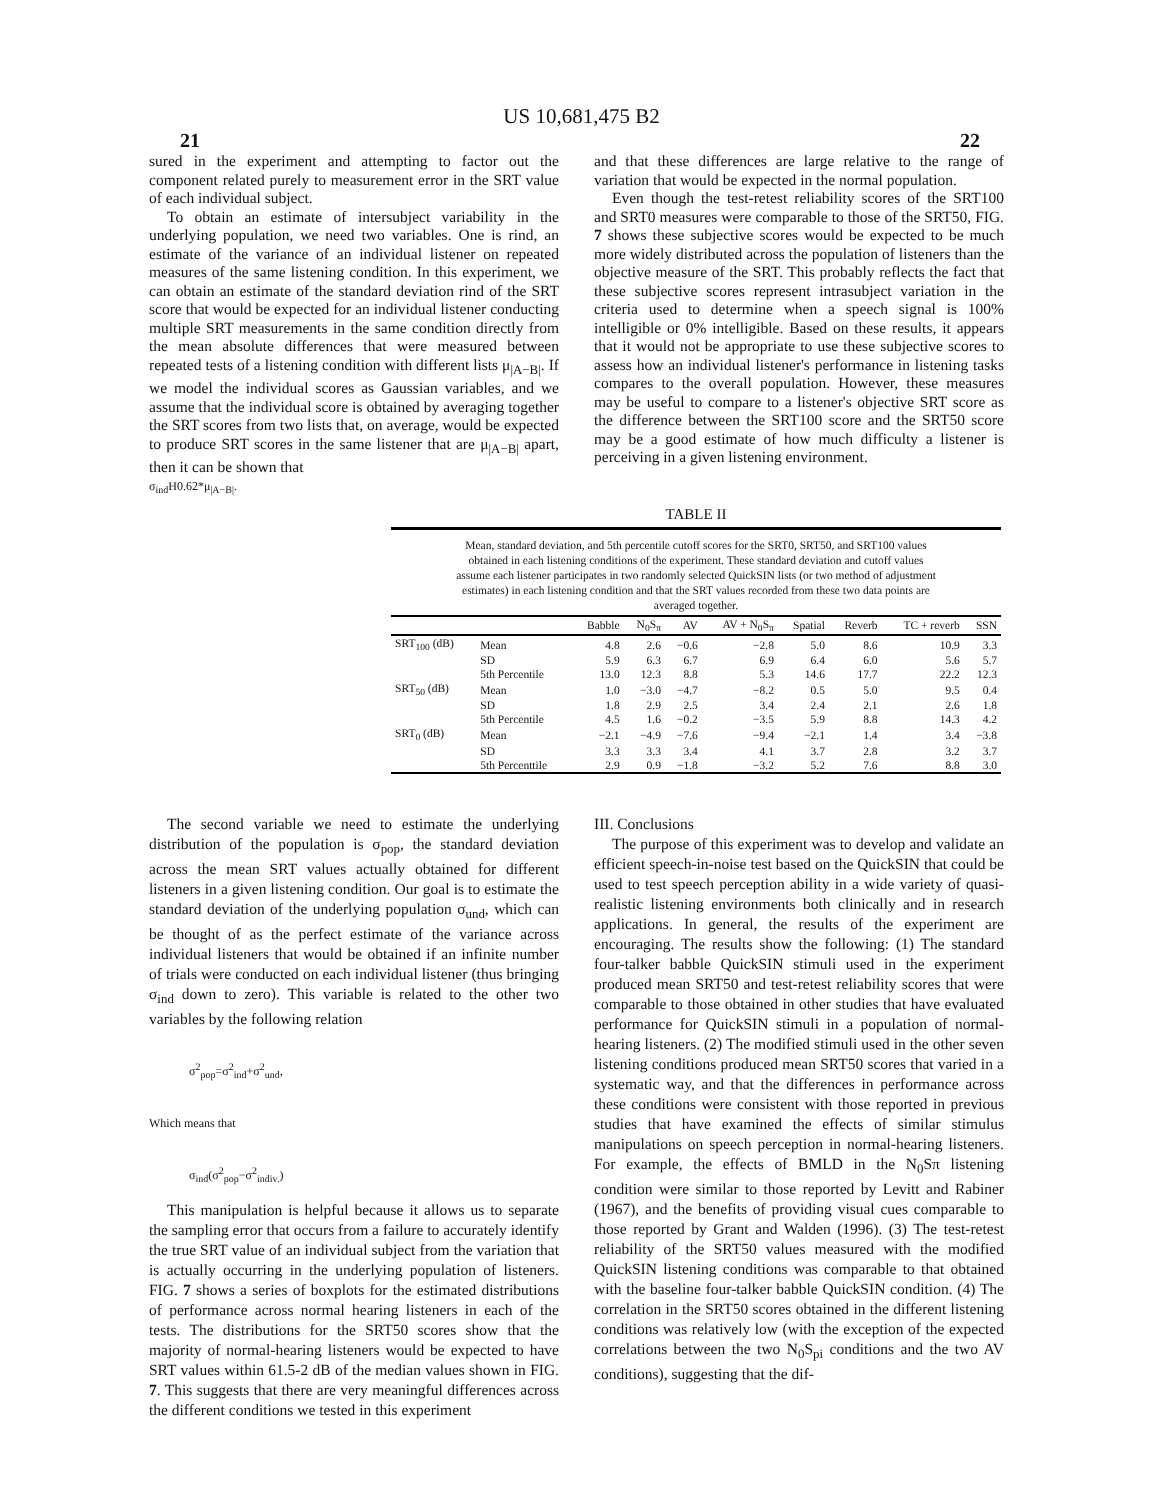US 10,681,475 B2
21 22
sured in the experiment and attempting to factor out the component related purely to measurement error in the SRT value of each individual subject.
To obtain an estimate of intersubject variability in the underlying population, we need two variables. One is rind, an estimate of the variance of an individual listener on repeated measures of the same listening condition. In this experiment, we can obtain an estimate of the standard deviation rind of the SRT score that would be expected for an individual listener conducting multiple SRT measurements in the same condition directly from the mean absolute differences that were measured between repeated tests of a listening condition with different lists μ<sub>|A−B|</sub>. If we model the individual scores as Gaussian variables, and we assume that the individual score is obtained by averaging together the SRT scores from two lists that, on average, would be expected to produce SRT scores in the same listener that are μ<sub>|A−B|</sub> apart, then it can be shown that
σ<sub>ind</sub>H0.62*μ<sub>|A−B|</sub>.
and that these differences are large relative to the range of variation that would be expected in the normal population.
Even though the test-retest reliability scores of the SRT100 and SRT0 measures were comparable to those of the SRT50, FIG. 7 shows these subjective scores would be expected to be much more widely distributed across the population of listeners than the objective measure of the SRT. This probably reflects the fact that these subjective scores represent intrasubject variation in the criteria used to determine when a speech signal is 100% intelligible or 0% intelligible. Based on these results, it appears that it would not be appropriate to use these subjective scores to assess how an individual listener's performance in listening tasks compares to the overall population. However, these measures may be useful to compare to a listener's objective SRT score as the difference between the SRT100 score and the SRT50 score may be a good estimate of how much difficulty a listener is perceiving in a given listening environment.
TABLE II
Mean, standard deviation, and 5th percentile cutoff scores for the SRT0, SRT50, and SRT100 values obtained in each listening conditions of the experiment. These standard deviation and cutoff values assume each listener participates in two randomly selected QuickSIN lists (or two method of adjustment estimates) in each listening condition and that the SRT values recorded from these two data points are averaged together.
| | | Babble | N<sub>0</sub>S<sub>π</sub> | AV | AV + N<sub>0</sub>S<sub>π</sub> | Spatial | Reverb | TC + reverb | SSN |
| --- | --- | --- | --- | --- | --- | --- | --- | --- | --- |
| SRT<sub>100</sub> (dB) | Mean | 4.8 | 2.6 | −0.6 | −2.8 | 5.0 | 8.6 | 10.9 | 3.3 |
| | SD | 5.9 | 6.3 | 6.7 | 6.9 | 6.4 | 6.0 | 5.6 | 5.7 |
| | 5th Percentile | 13.0 | 12.3 | 8.8 | 5.3 | 14.6 | 17.7 | 22.2 | 12.3 |
| SRT<sub>50</sub> (dB) | Mean | 1.0 | −3.0 | −4.7 | −8.2 | 0.5 | 5.0 | 9.5 | 0.4 |
| | SD | 1.8 | 2.9 | 2.5 | 3.4 | 2.4 | 2.1 | 2.6 | 1.8 |
| | 5th Percentile | 4.5 | 1.6 | −0.2 | −3.5 | 5.9 | 8.8 | 14.3 | 4.2 |
| SRT<sub>0</sub> (dB) | Mean | −2.1 | −4.9 | −7.6 | −9.4 | −2.1 | 1.4 | 3.4 | −3.8 |
| | SD | 3.3 | 3.3 | 3.4 | 4.1 | 3.7 | 2.8 | 3.2 | 3.7 |
| | 5th Percenttile | 2.9 | 0.9 | −1.8 | −3.2 | 5.2 | 7.6 | 8.8 | 3.0 |
The second variable we need to estimate the underlying distribution of the population is σ<sub>pop</sub>, the standard deviation across the mean SRT values actually obtained for different listeners in a given listening condition. Our goal is to estimate the standard deviation of the underlying population σ<sub>und</sub>, which can be thought of as the perfect estimate of the variance across individual listeners that would be obtained if an infinite number of trials were conducted on each individual listener (thus bringing σ<sub>ind</sub> down to zero). This variable is related to the other two variables by the following relation
σ<sup>2</sup><sub>pop</sub>=σ<sup>2</sup><sub>ind</sub>+σ<sup>2</sup><sub>und</sub>,
Which means that
σ<sub>ind</sub>(σ<sup>2</sup><sub>pop</sub>−σ<sup>2</sup><sub>indiv.</sub>)
This manipulation is helpful because it allows us to separate the sampling error that occurs from a failure to accurately identify the true SRT value of an individual subject from the variation that is actually occurring in the underlying population of listeners. FIG. 7 shows a series of boxplots for the estimated distributions of performance across normal hearing listeners in each of the tests. The distributions for the SRT50 scores show that the majority of normal-hearing listeners would be expected to have SRT values within 61.5-2 dB of the median values shown in FIG. 7. This suggests that there are very meaningful differences across the different conditions we tested in this experiment
III. Conclusions
The purpose of this experiment was to develop and validate an efficient speech-in-noise test based on the QuickSIN that could be used to test speech perception ability in a wide variety of quasi-realistic listening environments both clinically and in research applications. In general, the results of the experiment are encouraging. The results show the following: (1) The standard four-talker babble QuickSIN stimuli used in the experiment produced mean SRT50 and test-retest reliability scores that were comparable to those obtained in other studies that have evaluated performance for QuickSIN stimuli in a population of normal-hearing listeners. (2) The modified stimuli used in the other seven listening conditions produced mean SRT50 scores that varied in a systematic way, and that the differences in performance across these conditions were consistent with those reported in previous studies that have examined the effects of similar stimulus manipulations on speech perception in normal-hearing listeners. For example, the effects of BMLD in the N<sub>0</sub>Sπ listening condition were similar to those reported by Levitt and Rabiner (1967), and the benefits of providing visual cues comparable to those reported by Grant and Walden (1996). (3) The test-retest reliability of the SRT50 values measured with the modified QuickSIN listening conditions was comparable to that obtained with the baseline four-talker babble QuickSIN condition. (4) The correlation in the SRT50 scores obtained in the different listening conditions was relatively low (with the exception of the expected correlations between the two N<sub>0</sub>S<sub>pi</sub> conditions and the two AV conditions), suggesting that the dif-